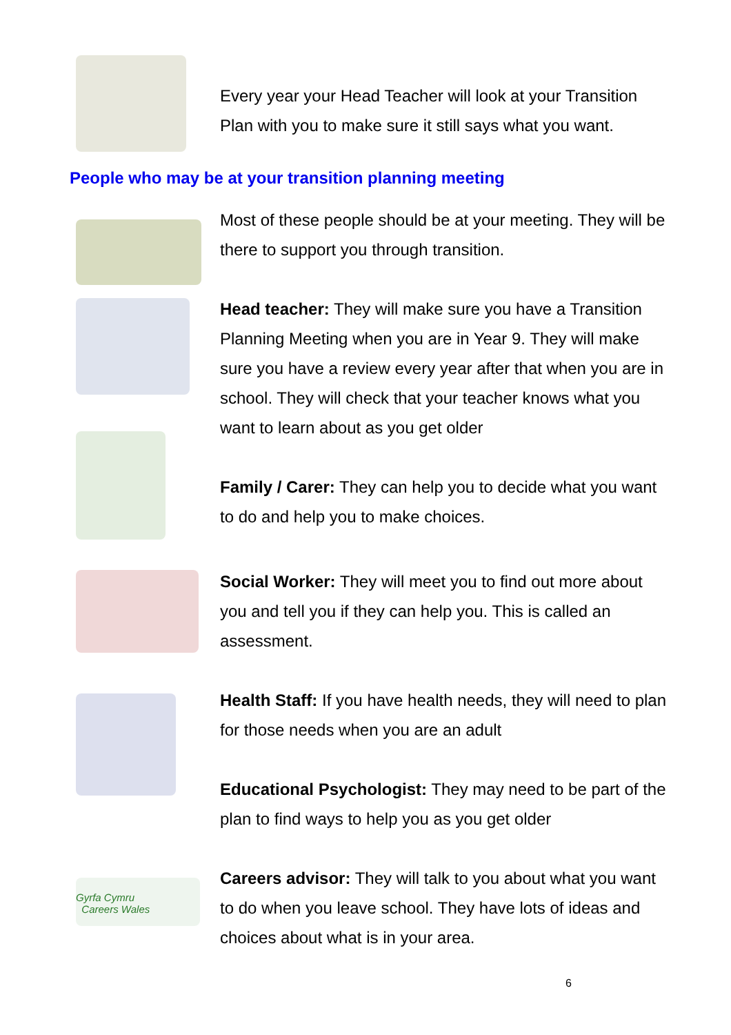Every year your Head Teacher will look at your Transition Plan with you to make sure it still says what you want.
People who may be at your transition planning meeting
Most of these people should be at your meeting. They will be there to support you through transition.
Head teacher: They will make sure you have a Transition Planning Meeting when you are in Year 9. They will make sure you have a review every year after that when you are in school. They will check that your teacher knows what you want to learn about as you get older
Family / Carer: They can help you to decide what you want to do and help you to make choices.
Social Worker: They will meet you to find out more about you and tell you if they can help you. This is called an assessment.
Health Staff: If you have health needs, they will need to plan for those needs when you are an adult
Educational Psychologist: They may need to be part of the plan to find ways to help you as you get older
Gyrfa Cymru
Careers Wales
Careers advisor: They will talk to you about what you want to do when you leave school. They have lots of ideas and choices about what is in your area.
6